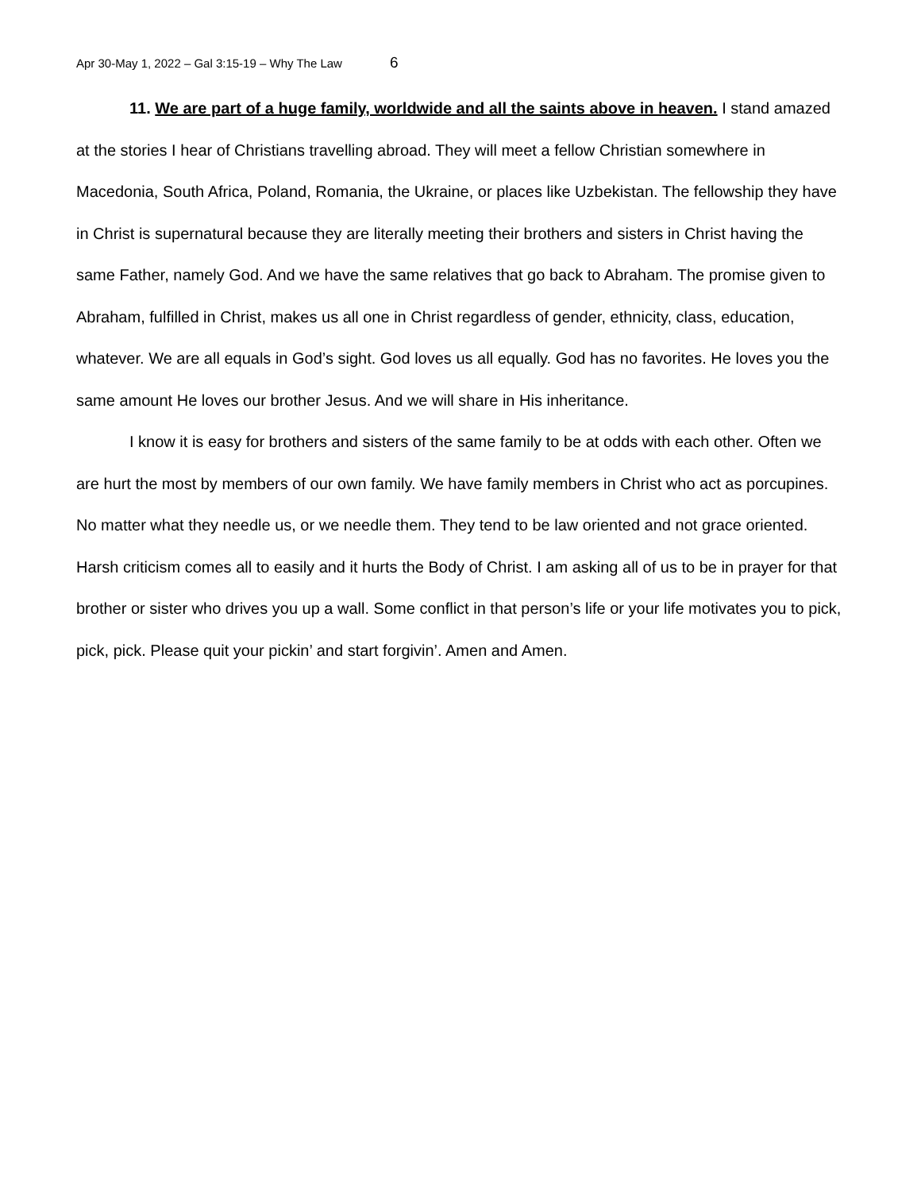Apr 30-May 1, 2022 – Gal 3:15-19 – Why The Law 6
11. We are part of a huge family, worldwide and all the saints above in heaven. I stand amazed at the stories I hear of Christians travelling abroad. They will meet a fellow Christian somewhere in Macedonia, South Africa, Poland, Romania, the Ukraine, or places like Uzbekistan. The fellowship they have in Christ is supernatural because they are literally meeting their brothers and sisters in Christ having the same Father, namely God. And we have the same relatives that go back to Abraham. The promise given to Abraham, fulfilled in Christ, makes us all one in Christ regardless of gender, ethnicity, class, education, whatever. We are all equals in God’s sight. God loves us all equally. God has no favorites. He loves you the same amount He loves our brother Jesus. And we will share in His inheritance.
I know it is easy for brothers and sisters of the same family to be at odds with each other. Often we are hurt the most by members of our own family. We have family members in Christ who act as porcupines. No matter what they needle us, or we needle them. They tend to be law oriented and not grace oriented. Harsh criticism comes all to easily and it hurts the Body of Christ. I am asking all of us to be in prayer for that brother or sister who drives you up a wall. Some conflict in that person’s life or your life motivates you to pick, pick, pick. Please quit your pickin’ and start forgivin’. Amen and Amen.